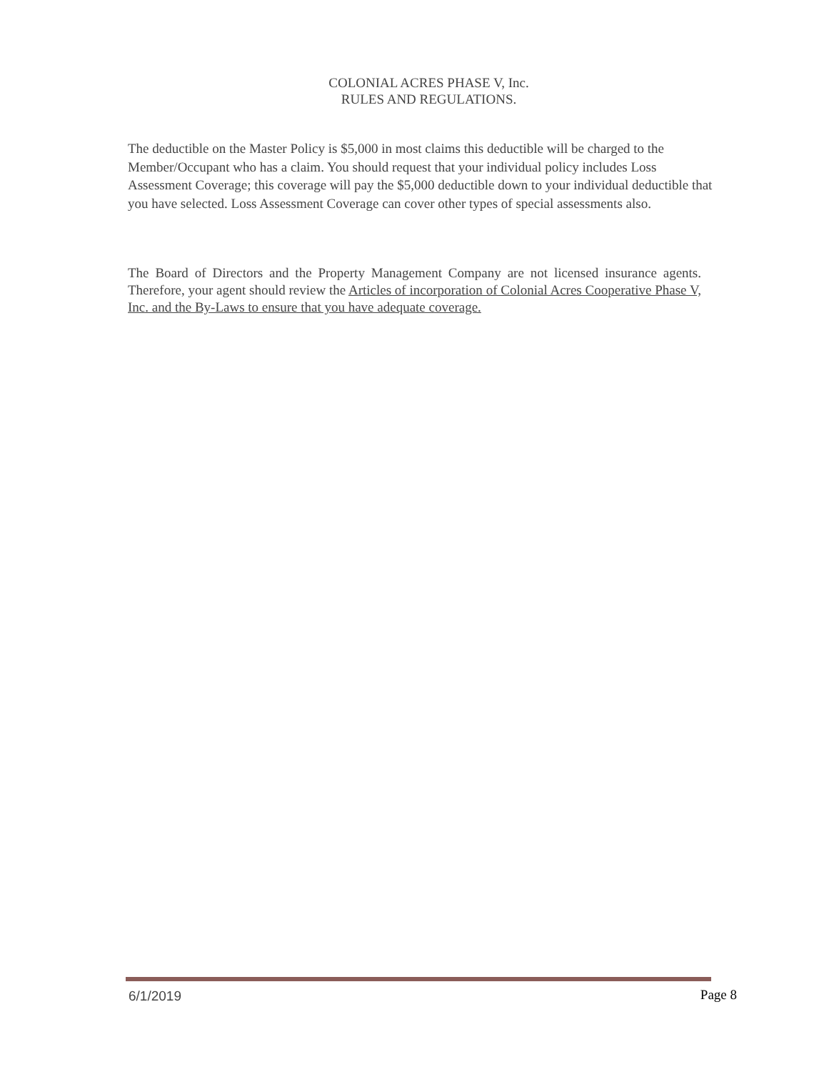COLONIAL ACRES PHASE V, Inc.
RULES AND REGULATIONS.
The deductible on the Master Policy is $5,000 in most claims this deductible will be charged to the Member/Occupant who has a claim. You should request that your individual policy includes Loss Assessment Coverage; this coverage will pay the $5,000 deductible down to your individual deductible that you have selected. Loss Assessment Coverage can cover other types of special assessments also.
The Board of Directors and the Property Management Company are not licensed insurance agents. Therefore, your agent should review the Articles of incorporation of Colonial Acres Cooperative Phase V, Inc. and the By-Laws to ensure that you have adequate coverage.
6/1/2019 Page 8